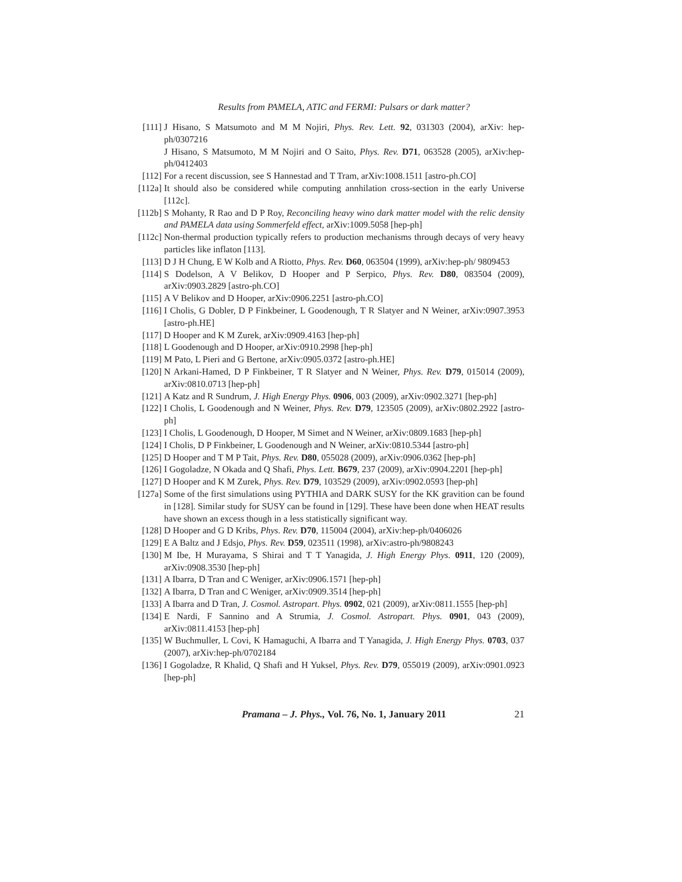Results from PAMELA, ATIC and FERMI: Pulsars or dark matter?
[111] J Hisano, S Matsumoto and M M Nojiri, Phys. Rev. Lett. 92, 031303 (2004), arXiv: hep-ph/0307216
J Hisano, S Matsumoto, M M Nojiri and O Saito, Phys. Rev. D71, 063528 (2005), arXiv:hep-ph/0412403
[112] For a recent discussion, see S Hannestad and T Tram, arXiv:1008.1511 [astro-ph.CO]
[112a] It should also be considered while computing annhilation cross-section in the early Universe [112c].
[112b] S Mohanty, R Rao and D P Roy, Reconciling heavy wino dark matter model with the relic density and PAMELA data using Sommerfeld effect, arXiv:1009.5058 [hep-ph]
[112c] Non-thermal production typically refers to production mechanisms through decays of very heavy particles like inflaton [113].
[113] D J H Chung, E W Kolb and A Riotto, Phys. Rev. D60, 063504 (1999), arXiv:hep-ph/ 9809453
[114] S Dodelson, A V Belikov, D Hooper and P Serpico, Phys. Rev. D80, 083504 (2009), arXiv:0903.2829 [astro-ph.CO]
[115] A V Belikov and D Hooper, arXiv:0906.2251 [astro-ph.CO]
[116] I Cholis, G Dobler, D P Finkbeiner, L Goodenough, T R Slatyer and N Weiner, arXiv:0907.3953 [astro-ph.HE]
[117] D Hooper and K M Zurek, arXiv:0909.4163 [hep-ph]
[118] L Goodenough and D Hooper, arXiv:0910.2998 [hep-ph]
[119] M Pato, L Pieri and G Bertone, arXiv:0905.0372 [astro-ph.HE]
[120] N Arkani-Hamed, D P Finkbeiner, T R Slatyer and N Weiner, Phys. Rev. D79, 015014 (2009), arXiv:0810.0713 [hep-ph]
[121] A Katz and R Sundrum, J. High Energy Phys. 0906, 003 (2009), arXiv:0902.3271 [hep-ph]
[122] I Cholis, L Goodenough and N Weiner, Phys. Rev. D79, 123505 (2009), arXiv:0802.2922 [astro-ph]
[123] I Cholis, L Goodenough, D Hooper, M Simet and N Weiner, arXiv:0809.1683 [hep-ph]
[124] I Cholis, D P Finkbeiner, L Goodenough and N Weiner, arXiv:0810.5344 [astro-ph]
[125] D Hooper and T M P Tait, Phys. Rev. D80, 055028 (2009), arXiv:0906.0362 [hep-ph]
[126] I Gogoladze, N Okada and Q Shafi, Phys. Lett. B679, 237 (2009), arXiv:0904.2201 [hep-ph]
[127] D Hooper and K M Zurek, Phys. Rev. D79, 103529 (2009), arXiv:0902.0593 [hep-ph]
[127a] Some of the first simulations using PYTHIA and DARK SUSY for the KK gravition can be found in [128]. Similar study for SUSY can be found in [129]. These have been done when HEAT results have shown an excess though in a less statistically significant way.
[128] D Hooper and G D Kribs, Phys. Rev. D70, 115004 (2004), arXiv:hep-ph/0406026
[129] E A Baltz and J Edsjo, Phys. Rev. D59, 023511 (1998), arXiv:astro-ph/9808243
[130] M Ibe, H Murayama, S Shirai and T T Yanagida, J. High Energy Phys. 0911, 120 (2009), arXiv:0908.3530 [hep-ph]
[131] A Ibarra, D Tran and C Weniger, arXiv:0906.1571 [hep-ph]
[132] A Ibarra, D Tran and C Weniger, arXiv:0909.3514 [hep-ph]
[133] A Ibarra and D Tran, J. Cosmol. Astropart. Phys. 0902, 021 (2009), arXiv:0811.1555 [hep-ph]
[134] E Nardi, F Sannino and A Strumia, J. Cosmol. Astropart. Phys. 0901, 043 (2009), arXiv:0811.4153 [hep-ph]
[135] W Buchmuller, L Covi, K Hamaguchi, A Ibarra and T Yanagida, J. High Energy Phys. 0703, 037 (2007), arXiv:hep-ph/0702184
[136] I Gogoladze, R Khalid, Q Shafi and H Yuksel, Phys. Rev. D79, 055019 (2009), arXiv:0901.0923 [hep-ph]
Pramana – J. Phys., Vol. 76, No. 1, January 2011
21